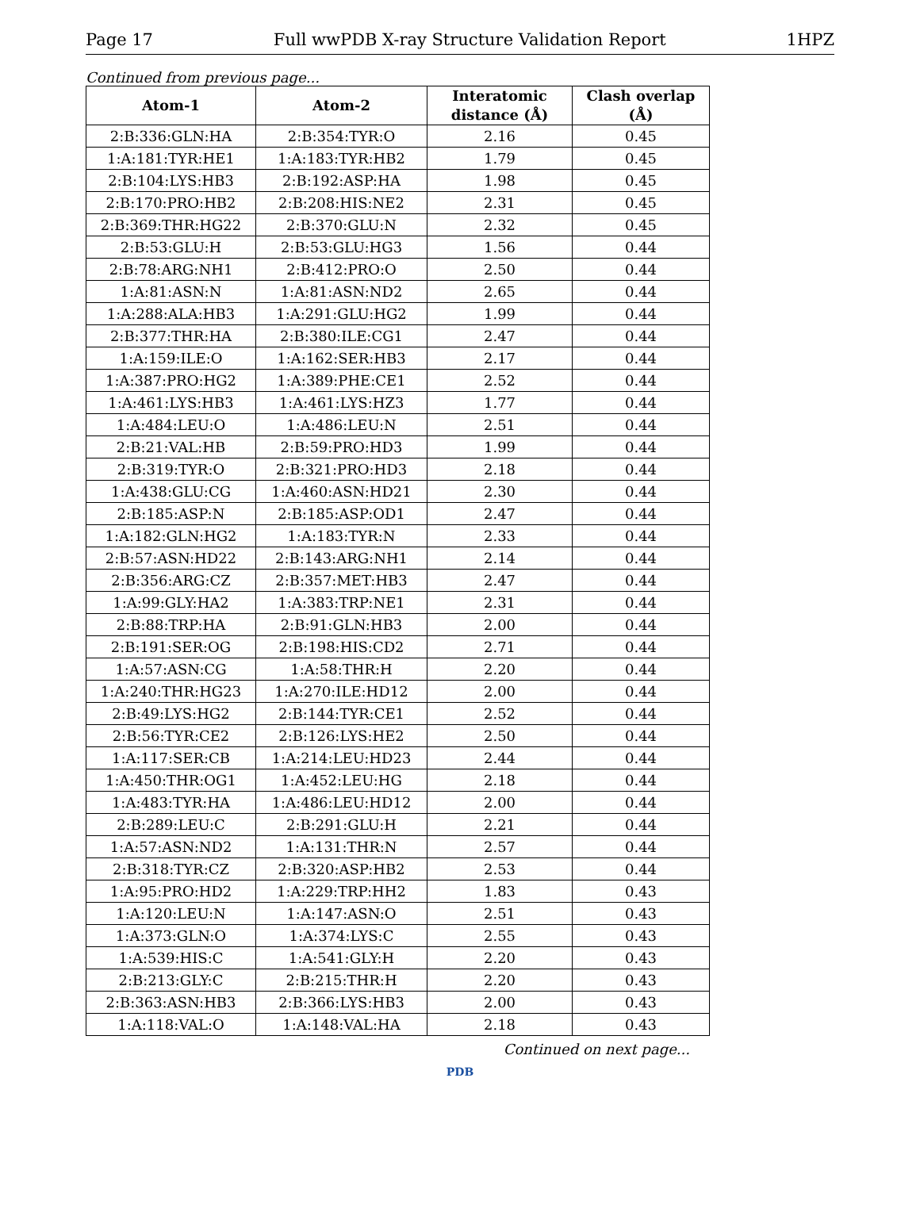Page 17 Full wwPDB X-ray Structure Validation Report 1HPZ
Continued from previous page...
| Atom-1 | Atom-2 | Interatomic distance (Å) | Clash overlap (Å) |
| --- | --- | --- | --- |
| 2:B:336:GLN:HA | 2:B:354:TYR:O | 2.16 | 0.45 |
| 1:A:181:TYR:HE1 | 1:A:183:TYR:HB2 | 1.79 | 0.45 |
| 2:B:104:LYS:HB3 | 2:B:192:ASP:HA | 1.98 | 0.45 |
| 2:B:170:PRO:HB2 | 2:B:208:HIS:NE2 | 2.31 | 0.45 |
| 2:B:369:THR:HG22 | 2:B:370:GLU:N | 2.32 | 0.45 |
| 2:B:53:GLU:H | 2:B:53:GLU:HG3 | 1.56 | 0.44 |
| 2:B:78:ARG:NH1 | 2:B:412:PRO:O | 2.50 | 0.44 |
| 1:A:81:ASN:N | 1:A:81:ASN:ND2 | 2.65 | 0.44 |
| 1:A:288:ALA:HB3 | 1:A:291:GLU:HG2 | 1.99 | 0.44 |
| 2:B:377:THR:HA | 2:B:380:ILE:CG1 | 2.47 | 0.44 |
| 1:A:159:ILE:O | 1:A:162:SER:HB3 | 2.17 | 0.44 |
| 1:A:387:PRO:HG2 | 1:A:389:PHE:CE1 | 2.52 | 0.44 |
| 1:A:461:LYS:HB3 | 1:A:461:LYS:HZ3 | 1.77 | 0.44 |
| 1:A:484:LEU:O | 1:A:486:LEU:N | 2.51 | 0.44 |
| 2:B:21:VAL:HB | 2:B:59:PRO:HD3 | 1.99 | 0.44 |
| 2:B:319:TYR:O | 2:B:321:PRO:HD3 | 2.18 | 0.44 |
| 1:A:438:GLU:CG | 1:A:460:ASN:HD21 | 2.30 | 0.44 |
| 2:B:185:ASP:N | 2:B:185:ASP:OD1 | 2.47 | 0.44 |
| 1:A:182:GLN:HG2 | 1:A:183:TYR:N | 2.33 | 0.44 |
| 2:B:57:ASN:HD22 | 2:B:143:ARG:NH1 | 2.14 | 0.44 |
| 2:B:356:ARG:CZ | 2:B:357:MET:HB3 | 2.47 | 0.44 |
| 1:A:99:GLY:HA2 | 1:A:383:TRP:NE1 | 2.31 | 0.44 |
| 2:B:88:TRP:HA | 2:B:91:GLN:HB3 | 2.00 | 0.44 |
| 2:B:191:SER:OG | 2:B:198:HIS:CD2 | 2.71 | 0.44 |
| 1:A:57:ASN:CG | 1:A:58:THR:H | 2.20 | 0.44 |
| 1:A:240:THR:HG23 | 1:A:270:ILE:HD12 | 2.00 | 0.44 |
| 2:B:49:LYS:HG2 | 2:B:144:TYR:CE1 | 2.52 | 0.44 |
| 2:B:56:TYR:CE2 | 2:B:126:LYS:HE2 | 2.50 | 0.44 |
| 1:A:117:SER:CB | 1:A:214:LEU:HD23 | 2.44 | 0.44 |
| 1:A:450:THR:OG1 | 1:A:452:LEU:HG | 2.18 | 0.44 |
| 1:A:483:TYR:HA | 1:A:486:LEU:HD12 | 2.00 | 0.44 |
| 2:B:289:LEU:C | 2:B:291:GLU:H | 2.21 | 0.44 |
| 1:A:57:ASN:ND2 | 1:A:131:THR:N | 2.57 | 0.44 |
| 2:B:318:TYR:CZ | 2:B:320:ASP:HB2 | 2.53 | 0.44 |
| 1:A:95:PRO:HD2 | 1:A:229:TRP:HH2 | 1.83 | 0.43 |
| 1:A:120:LEU:N | 1:A:147:ASN:O | 2.51 | 0.43 |
| 1:A:373:GLN:O | 1:A:374:LYS:C | 2.55 | 0.43 |
| 1:A:539:HIS:C | 1:A:541:GLY:H | 2.20 | 0.43 |
| 2:B:213:GLY:C | 2:B:215:THR:H | 2.20 | 0.43 |
| 2:B:363:ASN:HB3 | 2:B:366:LYS:HB3 | 2.00 | 0.43 |
| 1:A:118:VAL:O | 1:A:148:VAL:HA | 2.18 | 0.43 |
Continued on next page...
PDB